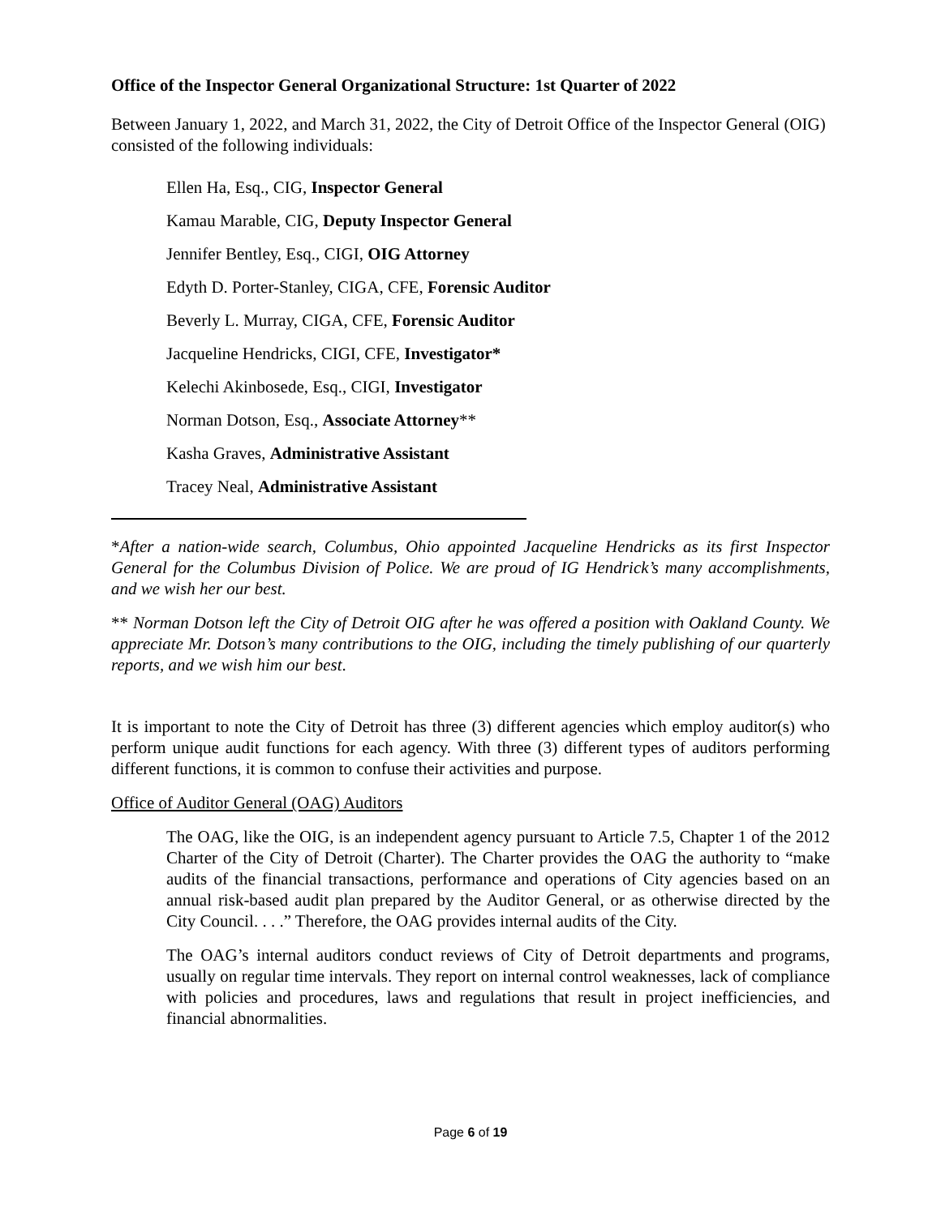Office of the Inspector General Organizational Structure: 1st Quarter of 2022
Between January 1, 2022, and March 31, 2022, the City of Detroit Office of the Inspector General (OIG) consisted of the following individuals:
Ellen Ha, Esq., CIG, Inspector General
Kamau Marable, CIG, Deputy Inspector General
Jennifer Bentley, Esq., CIGI, OIG Attorney
Edyth D. Porter-Stanley, CIGA, CFE, Forensic Auditor
Beverly L. Murray, CIGA, CFE, Forensic Auditor
Jacqueline Hendricks, CIGI, CFE, Investigator*
Kelechi Akinbosede, Esq., CIGI, Investigator
Norman Dotson, Esq., Associate Attorney**
Kasha Graves, Administrative Assistant
Tracey Neal, Administrative Assistant
*After a nation-wide search, Columbus, Ohio appointed Jacqueline Hendricks as its first Inspector General for the Columbus Division of Police. We are proud of IG Hendrick’s many accomplishments, and we wish her our best.
** Norman Dotson left the City of Detroit OIG after he was offered a position with Oakland County. We appreciate Mr. Dotson’s many contributions to the OIG, including the timely publishing of our quarterly reports, and we wish him our best.
It is important to note the City of Detroit has three (3) different agencies which employ auditor(s) who perform unique audit functions for each agency. With three (3) different types of auditors performing different functions, it is common to confuse their activities and purpose.
Office of Auditor General (OAG) Auditors
The OAG, like the OIG, is an independent agency pursuant to Article 7.5, Chapter 1 of the 2012 Charter of the City of Detroit (Charter). The Charter provides the OAG the authority to “make audits of the financial transactions, performance and operations of City agencies based on an annual risk-based audit plan prepared by the Auditor General, or as otherwise directed by the City Council. . . .” Therefore, the OAG provides internal audits of the City.
The OAG’s internal auditors conduct reviews of City of Detroit departments and programs, usually on regular time intervals. They report on internal control weaknesses, lack of compliance with policies and procedures, laws and regulations that result in project inefficiencies, and financial abnormalities.
Page 6 of 19